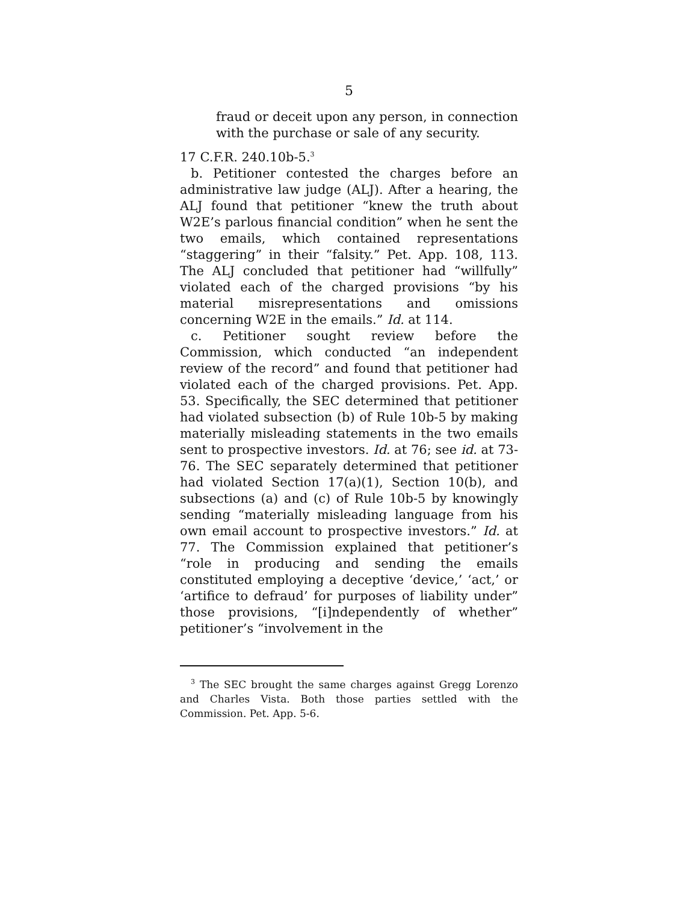5
fraud or deceit upon any person, in connection with the purchase or sale of any security.
17 C.F.R. 240.10b-5.<sup>3</sup>
b. Petitioner contested the charges before an administrative law judge (ALJ). After a hearing, the ALJ found that petitioner “knew the truth about W2E’s parlous financial condition” when he sent the two emails, which contained representations “staggering” in their “falsity.” Pet. App. 108, 113. The ALJ concluded that petitioner had “willfully” violated each of the charged provisions “by his material misrepresentations and omissions concerning W2E in the emails.” Id. at 114.
c. Petitioner sought review before the Commission, which conducted “an independent review of the record” and found that petitioner had violated each of the charged provisions. Pet. App. 53. Specifically, the SEC determined that petitioner had violated subsection (b) of Rule 10b-5 by making materially misleading statements in the two emails sent to prospective investors. Id. at 76; see id. at 73-76. The SEC separately determined that petitioner had violated Section 17(a)(1), Section 10(b), and subsections (a) and (c) of Rule 10b-5 by knowingly sending “materially misleading language from his own email account to prospective investors.” Id. at 77. The Commission explained that petitioner’s “role in producing and sending the emails constituted employing a deceptive ‘device,’ ‘act,’ or ‘artifice to defraud’ for purposes of liability under” those provisions, “[i]ndependently of whether” petitioner’s “involvement in the
<sup>3</sup> The SEC brought the same charges against Gregg Lorenzo and Charles Vista. Both those parties settled with the Commission. Pet. App. 5-6.